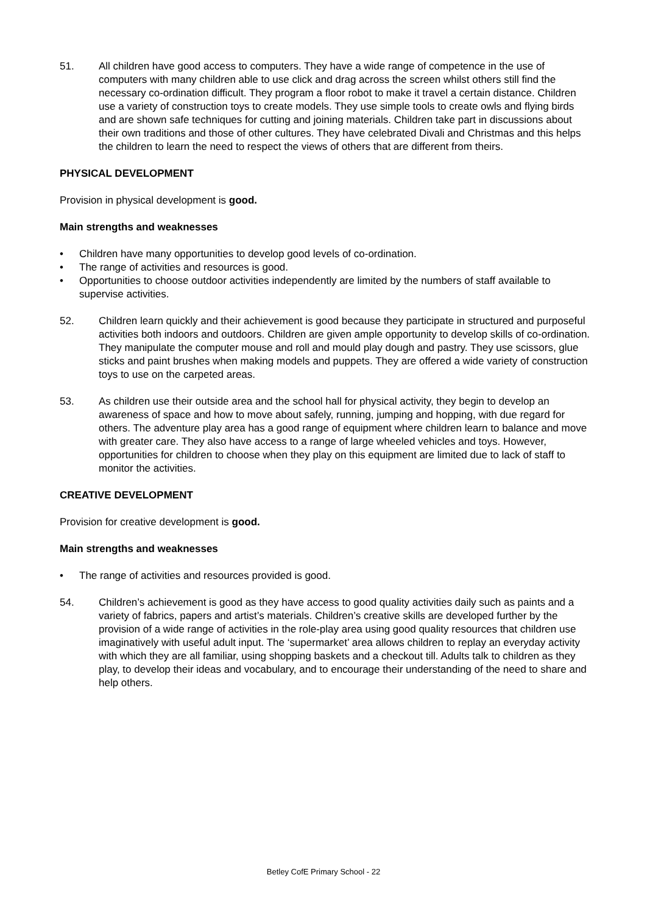51. All children have good access to computers. They have a wide range of competence in the use of computers with many children able to use click and drag across the screen whilst others still find the necessary co-ordination difficult. They program a floor robot to make it travel a certain distance. Children use a variety of construction toys to create models. They use simple tools to create owls and flying birds and are shown safe techniques for cutting and joining materials. Children take part in discussions about their own traditions and those of other cultures. They have celebrated Divali and Christmas and this helps the children to learn the need to respect the views of others that are different from theirs.
PHYSICAL DEVELOPMENT
Provision in physical development is good.
Main strengths and weaknesses
• Children have many opportunities to develop good levels of co-ordination.
• The range of activities and resources is good.
• Opportunities to choose outdoor activities independently are limited by the numbers of staff available to supervise activities.
52. Children learn quickly and their achievement is good because they participate in structured and purposeful activities both indoors and outdoors. Children are given ample opportunity to develop skills of co-ordination. They manipulate the computer mouse and roll and mould play dough and pastry. They use scissors, glue sticks and paint brushes when making models and puppets. They are offered a wide variety of construction toys to use on the carpeted areas.
53. As children use their outside area and the school hall for physical activity, they begin to develop an awareness of space and how to move about safely, running, jumping and hopping, with due regard for others. The adventure play area has a good range of equipment where children learn to balance and move with greater care. They also have access to a range of large wheeled vehicles and toys. However, opportunities for children to choose when they play on this equipment are limited due to lack of staff to monitor the activities.
CREATIVE DEVELOPMENT
Provision for creative development is good.
Main strengths and weaknesses
• The range of activities and resources provided is good.
54. Children’s achievement is good as they have access to good quality activities daily such as paints and a variety of fabrics, papers and artist’s materials. Children’s creative skills are developed further by the provision of a wide range of activities in the role-play area using good quality resources that children use imaginatively with useful adult input. The ‘supermarket’ area allows children to replay an everyday activity with which they are all familiar, using shopping baskets and a checkout till. Adults talk to children as they play, to develop their ideas and vocabulary, and to encourage their understanding of the need to share and help others.
Betley CofE Primary School - 22